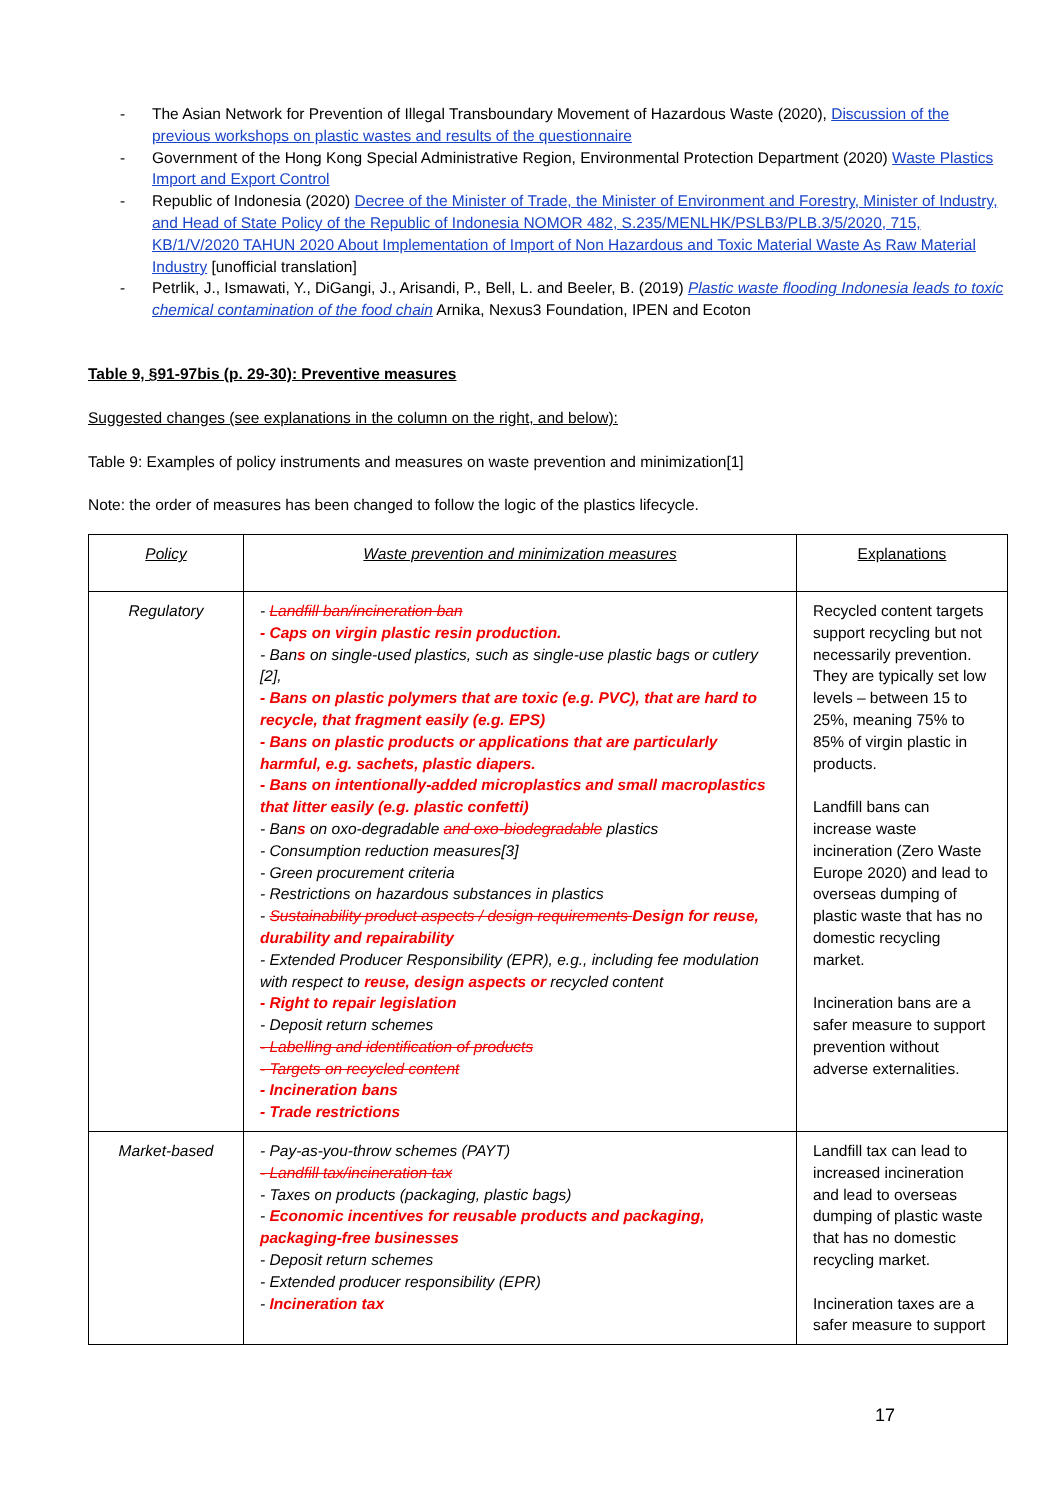- The Asian Network for Prevention of Illegal Transboundary Movement of Hazardous Waste (2020), Discussion of the previous workshops on plastic wastes and results of the questionnaire
- Government of the Hong Kong Special Administrative Region, Environmental Protection Department (2020) Waste Plastics Import and Export Control
- Republic of Indonesia (2020) Decree of the Minister of Trade, the Minister of Environment and Forestry, Minister of Industry, and Head of State Policy of the Republic of Indonesia NOMOR 482, S.235/MENLHK/PSLB3/PLB.3/5/2020, 715, KB/1/V/2020 TAHUN 2020 About Implementation of Import of Non Hazardous and Toxic Material Waste As Raw Material Industry [unofficial translation]
- Petrlik, J., Ismawati, Y., DiGangi, J., Arisandi, P., Bell, L. and Beeler, B. (2019) Plastic waste flooding Indonesia leads to toxic chemical contamination of the food chain Arnika, Nexus3 Foundation, IPEN and Ecoton
Table 9, §91-97bis (p. 29-30): Preventive measures
Suggested changes (see explanations in the column on the right, and below):
Table 9: Examples of policy instruments and measures on waste prevention and minimization[1]
Note: the order of measures has been changed to follow the logic of the plastics lifecycle.
| Policy | Waste prevention and minimization measures | Explanations |
| --- | --- | --- |
| Regulatory | - Landfill ban/incineration ban - Caps on virgin plastic resin production. - Ban s on single-used plastics, such as single-use plastic bags or cutlery [2], - Bans on plastic polymers that are toxic (e.g. PVC), that are hard to recycle, that fragment easily (e.g. EPS) - Bans on plastic products or applications that are particularly harmful, e.g. sachets, plastic diapers. - Bans on intentionally-added microplastics and small macroplastics that litter easily (e.g. plastic confetti) - Ban s on oxo-degradable and oxo-biodegradable plastics - Consumption reduction measures[3] - Green procurement criteria - Restrictions on hazardous substances in plastics - Sustainability product aspects / design requirements Design for reuse, durability and repairability - Extended Producer Responsibility (EPR), e.g., including fee modulation with respect to reuse, design aspects or recycled content - Right to repair legislation - Deposit return schemes - Labelling and identification of products - Targets on recycled content - Incineration bans - Trade restrictions | Recycled content targets support recycling but not necessarily prevention. They are typically set low levels – between 15 to 25%, meaning 75% to 85% of virgin plastic in products. Landfill bans can increase waste incineration (Zero Waste Europe 2020) and lead to overseas dumping of plastic waste that has no domestic recycling market. Incineration bans are a safer measure to support prevention without adverse externalities. |
| Market-based | - Pay-as-you-throw schemes (PAYT) - Landfill tax/incineration tax - Taxes on products (packaging, plastic bags) - Economic incentives for reusable products and packaging, packaging-free businesses - Deposit return schemes - Extended producer responsibility (EPR) - Incineration tax | Landfill tax can lead to increased incineration and lead to overseas dumping of plastic waste that has no domestic recycling market. Incineration taxes are a safer measure to support |
17